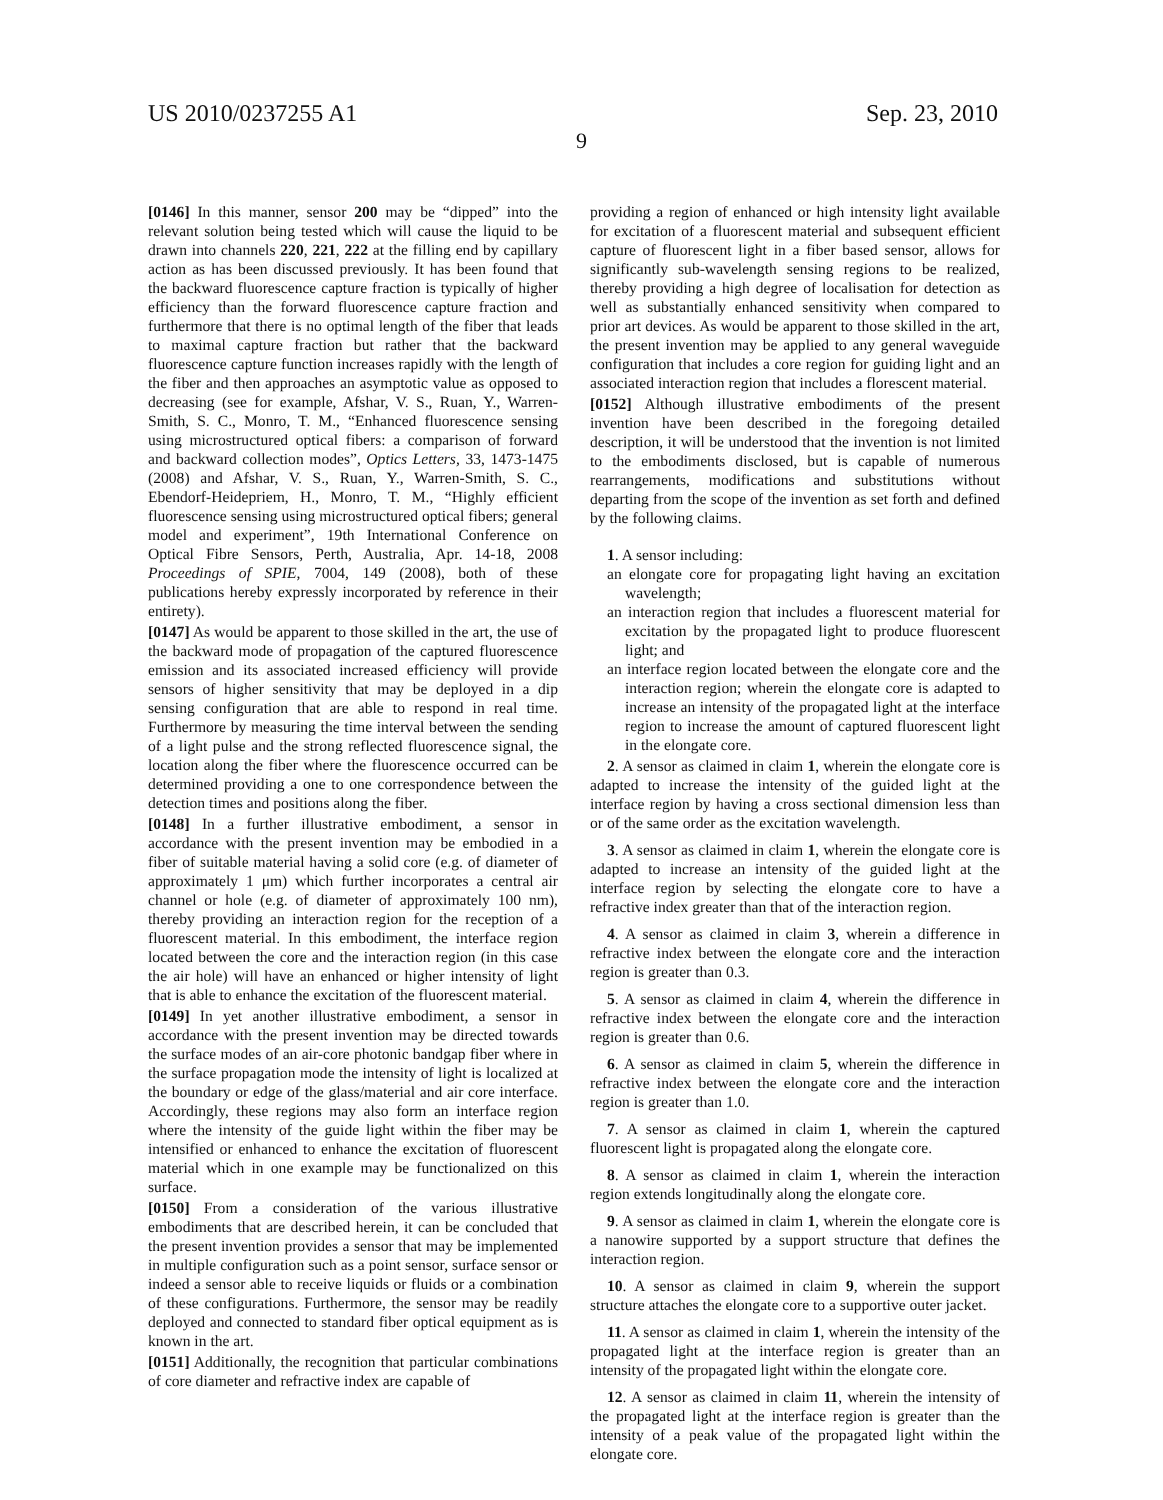US 2010/0237255 A1 Sep. 23, 2010
9
[0146] In this manner, sensor 200 may be “dipped” into the relevant solution being tested which will cause the liquid to be drawn into channels 220, 221, 222 at the filling end by capillary action as has been discussed previously. It has been found that the backward fluorescence capture fraction is typically of higher efficiency than the forward fluorescence capture fraction and furthermore that there is no optimal length of the fiber that leads to maximal capture fraction but rather that the backward fluorescence capture function increases rapidly with the length of the fiber and then approaches an asymptotic value as opposed to decreasing (see for example, Afshar, V. S., Ruan, Y., Warren-Smith, S. C., Monro, T. M., “Enhanced fluorescence sensing using microstructured optical fibers: a comparison of forward and backward collection modes”, Optics Letters, 33, 1473-1475 (2008) and Afshar, V. S., Ruan, Y., Warren-Smith, S. C., Ebendorf-Heidepriem, H., Monro, T. M., “Highly efficient fluorescence sensing using microstructured optical fibers; general model and experiment”, 19th International Conference on Optical Fibre Sensors, Perth, Australia, Apr. 14-18, 2008 Proceedings of SPIE, 7004, 149 (2008), both of these publications hereby expressly incorporated by reference in their entirety).
[0147] As would be apparent to those skilled in the art, the use of the backward mode of propagation of the captured fluorescence emission and its associated increased efficiency will provide sensors of higher sensitivity that may be deployed in a dip sensing configuration that are able to respond in real time. Furthermore by measuring the time interval between the sending of a light pulse and the strong reflected fluorescence signal, the location along the fiber where the fluorescence occurred can be determined providing a one to one correspondence between the detection times and positions along the fiber.
[0148] In a further illustrative embodiment, a sensor in accordance with the present invention may be embodied in a fiber of suitable material having a solid core (e.g. of diameter of approximately 1 μm) which further incorporates a central air channel or hole (e.g. of diameter of approximately 100 nm), thereby providing an interaction region for the reception of a fluorescent material. In this embodiment, the interface region located between the core and the interaction region (in this case the air hole) will have an enhanced or higher intensity of light that is able to enhance the excitation of the fluorescent material.
[0149] In yet another illustrative embodiment, a sensor in accordance with the present invention may be directed towards the surface modes of an air-core photonic bandgap fiber where in the surface propagation mode the intensity of light is localized at the boundary or edge of the glass/material and air core interface. Accordingly, these regions may also form an interface region where the intensity of the guide light within the fiber may be intensified or enhanced to enhance the excitation of fluorescent material which in one example may be functionalized on this surface.
[0150] From a consideration of the various illustrative embodiments that are described herein, it can be concluded that the present invention provides a sensor that may be implemented in multiple configuration such as a point sensor, surface sensor or indeed a sensor able to receive liquids or fluids or a combination of these configurations. Furthermore, the sensor may be readily deployed and connected to standard fiber optical equipment as is known in the art.
[0151] Additionally, the recognition that particular combinations of core diameter and refractive index are capable of
providing a region of enhanced or high intensity light available for excitation of a fluorescent material and subsequent efficient capture of fluorescent light in a fiber based sensor, allows for significantly sub-wavelength sensing regions to be realized, thereby providing a high degree of localisation for detection as well as substantially enhanced sensitivity when compared to prior art devices. As would be apparent to those skilled in the art, the present invention may be applied to any general waveguide configuration that includes a core region for guiding light and an associated interaction region that includes a florescent material.
[0152] Although illustrative embodiments of the present invention have been described in the foregoing detailed description, it will be understood that the invention is not limited to the embodiments disclosed, but is capable of numerous rearrangements, modifications and substitutions without departing from the scope of the invention as set forth and defined by the following claims.
1. A sensor including:
an elongate core for propagating light having an excitation wavelength;
an interaction region that includes a fluorescent material for excitation by the propagated light to produce fluorescent light; and
an interface region located between the elongate core and the interaction region; wherein the elongate core is adapted to increase an intensity of the propagated light at the interface region to increase the amount of captured fluorescent light in the elongate core.
2. A sensor as claimed in claim 1, wherein the elongate core is adapted to increase the intensity of the guided light at the interface region by having a cross sectional dimension less than or of the same order as the excitation wavelength.
3. A sensor as claimed in claim 1, wherein the elongate core is adapted to increase an intensity of the guided light at the interface region by selecting the elongate core to have a refractive index greater than that of the interaction region.
4. A sensor as claimed in claim 3, wherein a difference in refractive index between the elongate core and the interaction region is greater than 0.3.
5. A sensor as claimed in claim 4, wherein the difference in refractive index between the elongate core and the interaction region is greater than 0.6.
6. A sensor as claimed in claim 5, wherein the difference in refractive index between the elongate core and the interaction region is greater than 1.0.
7. A sensor as claimed in claim 1, wherein the captured fluorescent light is propagated along the elongate core.
8. A sensor as claimed in claim 1, wherein the interaction region extends longitudinally along the elongate core.
9. A sensor as claimed in claim 1, wherein the elongate core is a nanowire supported by a support structure that defines the interaction region.
10. A sensor as claimed in claim 9, wherein the support structure attaches the elongate core to a supportive outer jacket.
11. A sensor as claimed in claim 1, wherein the intensity of the propagated light at the interface region is greater than an intensity of the propagated light within the elongate core.
12. A sensor as claimed in claim 11, wherein the intensity of the propagated light at the interface region is greater than the intensity of a peak value of the propagated light within the elongate core.